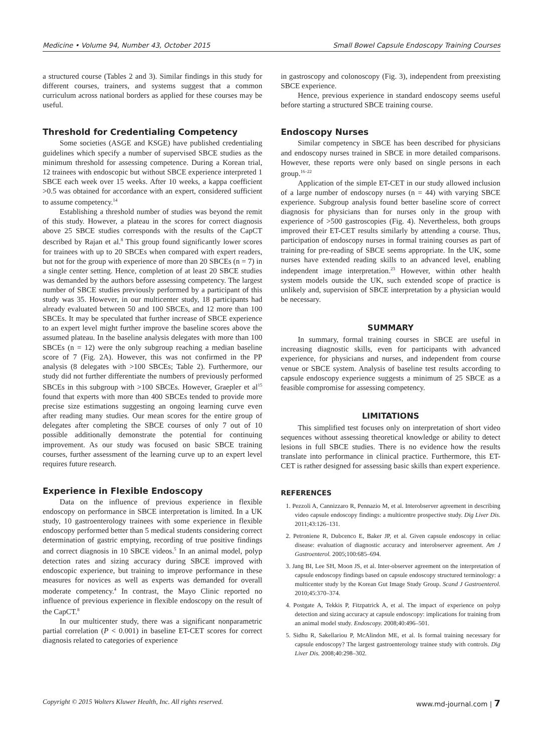Medicine • Volume 94, Number 43, October 2015 Small Bowel Capsule Endoscopy Training Courses
a structured course (Tables 2 and 3). Similar findings in this study for different courses, trainers, and systems suggest that a common curriculum across national borders as applied for these courses may be useful.
Threshold for Credentialing Competency
Some societies (ASGE and KSGE) have published credentialing guidelines which specify a number of supervised SBCE studies as the minimum threshold for assessing competence. During a Korean trial, 12 trainees with endoscopic but without SBCE experience interpreted 1 SBCE each week over 15 weeks. After 10 weeks, a kappa coefficient >0.5 was obtained for accordance with an expert, considered sufficient to assume competency.<sup>14</sup>
Establishing a threshold number of studies was beyond the remit of this study. However, a plateau in the scores for correct diagnosis above 25 SBCE studies corresponds with the results of the CapCT described by Rajan et al.<sup>8</sup> This group found significantly lower scores for trainees with up to 20 SBCEs when compared with expert readers, but not for the group with experience of more than 20 SBCEs (n = 7) in a single center setting. Hence, completion of at least 20 SBCE studies was demanded by the authors before assessing competency. The largest number of SBCE studies previously performed by a participant of this study was 35. However, in our multicenter study, 18 participants had already evaluated between 50 and 100 SBCEs, and 12 more than 100 SBCEs. It may be speculated that further increase of SBCE experience to an expert level might further improve the baseline scores above the assumed plateau. In the baseline analysis delegates with more than 100 SBCEs (n = 12) were the only subgroup reaching a median baseline score of 7 (Fig. 2A). However, this was not confirmed in the PP analysis (8 delegates with >100 SBCEs; Table 2). Furthermore, our study did not further differentiate the numbers of previously performed SBCEs in this subgroup with >100 SBCEs. However, Graepler et al<sup>15</sup> found that experts with more than 400 SBCEs tended to provide more precise size estimations suggesting an ongoing learning curve even after reading many studies. Our mean scores for the entire group of delegates after completing the SBCE courses of only 7 out of 10 possible additionally demonstrate the potential for continuing improvement. As our study was focused on basic SBCE training courses, further assessment of the learning curve up to an expert level requires future research.
Experience in Flexible Endoscopy
Data on the influence of previous experience in flexible endoscopy on performance in SBCE interpretation is limited. In a UK study, 10 gastroenterology trainees with some experience in flexible endoscopy performed better than 5 medical students considering correct determination of gastric emptying, recording of true positive findings and correct diagnosis in 10 SBCE videos.<sup>5</sup> In an animal model, polyp detection rates and sizing accuracy during SBCE improved with endoscopic experience, but training to improve performance in these measures for novices as well as experts was demanded for overall moderate competency.<sup>4</sup> In contrast, the Mayo Clinic reported no influence of previous experience in flexible endoscopy on the result of the CapCT.<sup>8</sup>
In our multicenter study, there was a significant nonparametric partial correlation (P < 0.001) in baseline ET-CET scores for correct diagnosis related to categories of experience
in gastroscopy and colonoscopy (Fig. 3), independent from preexisting SBCE experience.
Hence, previous experience in standard endoscopy seems useful before starting a structured SBCE training course.
Endoscopy Nurses
Similar competency in SBCE has been described for physicians and endoscopy nurses trained in SBCE in more detailed comparisons. However, these reports were only based on single persons in each group.<sup>16–22</sup>
Application of the simple ET-CET in our study allowed inclusion of a large number of endoscopy nurses (n = 44) with varying SBCE experience. Subgroup analysis found better baseline score of correct diagnosis for physicians than for nurses only in the group with experience of >500 gastroscopies (Fig. 4). Nevertheless, both groups improved their ET-CET results similarly by attending a course. Thus, participation of endoscopy nurses in formal training courses as part of training for pre-reading of SBCE seems appropriate. In the UK, some nurses have extended reading skills to an advanced level, enabling independent image interpretation.<sup>23</sup> However, within other health system models outside the UK, such extended scope of practice is unlikely and, supervision of SBCE interpretation by a physician would be necessary.
SUMMARY
In summary, formal training courses in SBCE are useful in increasing diagnostic skills, even for participants with advanced experience, for physicians and nurses, and independent from course venue or SBCE system. Analysis of baseline test results according to capsule endoscopy experience suggests a minimum of 25 SBCE as a feasible compromise for assessing competency.
LIMITATIONS
This simplified test focuses only on interpretation of short video sequences without assessing theoretical knowledge or ability to detect lesions in full SBCE studies. There is no evidence how the results translate into performance in clinical practice. Furthermore, this ET-CET is rather designed for assessing basic skills than expert experience.
REFERENCES
1. Pezzoli A, Cannizzaro R, Pennazio M, et al. Interobserver agreement in describing video capsule endoscopy findings: a multicentre prospective study. Dig Liver Dis. 2011;43:126–131.
2. Petroniene R, Dubcenco E, Baker JP, et al. Given capsule endoscopy in celiac disease: evaluation of diagnostic accuracy and interobserver agreement. Am J Gastroenterol. 2005;100:685–694.
3. Jang BI, Lee SH, Moon JS, et al. Inter-observer agreement on the interpretation of capsule endoscopy findings based on capsule endoscopy structured terminology: a multicenter study by the Korean Gut Image Study Group. Scand J Gastroenterol. 2010;45:370–374.
4. Postgate A, Tekkis P, Fitzpatrick A, et al. The impact of experience on polyp detection and sizing accuracy at capsule endoscopy: implications for training from an animal model study. Endoscopy. 2008;40:496–501.
5. Sidhu R, Sakellariou P, McAlindon ME, et al. Is formal training necessary for capsule endoscopy? The largest gastroenterology trainee study with controls. Dig Liver Dis. 2008;40:298–302.
Copyright © 2015 Wolters Kluwer Health, Inc. All rights reserved. www.md-journal.com | 7